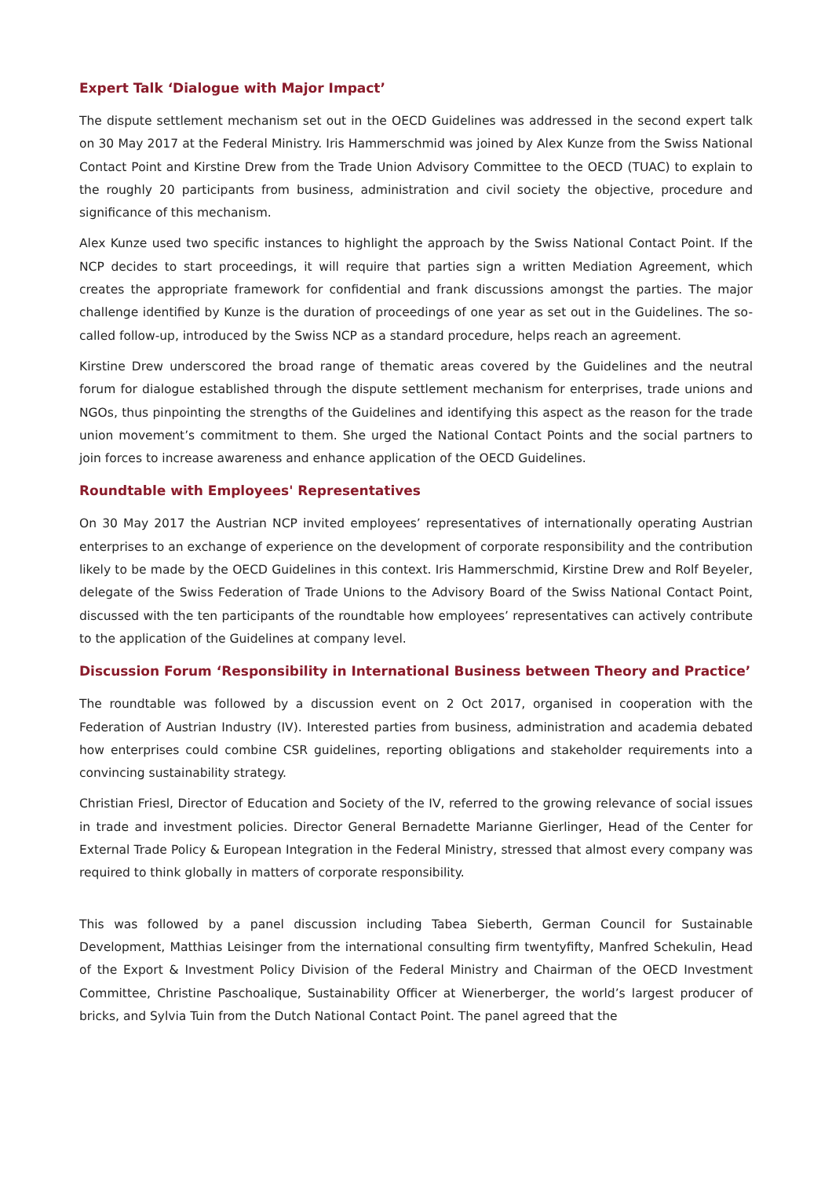Expert Talk ‘Dialogue with Major Impact’
The dispute settlement mechanism set out in the OECD Guidelines was addressed in the second expert talk on 30 May 2017 at the Federal Ministry. Iris Hammerschmid was joined by Alex Kunze from the Swiss National Contact Point and Kirstine Drew from the Trade Union Advisory Committee to the OECD (TUAC) to explain to the roughly 20 participants from business, administration and civil society the objective, procedure and significance of this mechanism.
Alex Kunze used two specific instances to highlight the approach by the Swiss National Contact Point. If the NCP decides to start proceedings, it will require that parties sign a written Mediation Agreement, which creates the appropriate framework for confidential and frank discussions amongst the parties. The major challenge identified by Kunze is the duration of proceedings of one year as set out in the Guidelines. The so-called follow-up, introduced by the Swiss NCP as a standard procedure, helps reach an agreement.
Kirstine Drew underscored the broad range of thematic areas covered by the Guidelines and the neutral forum for dialogue established through the dispute settlement mechanism for enterprises, trade unions and NGOs, thus pinpointing the strengths of the Guidelines and identifying this aspect as the reason for the trade union movement’s commitment to them. She urged the National Contact Points and the social partners to join forces to increase awareness and enhance application of the OECD Guidelines.
Roundtable with Employees' Representatives
On 30 May 2017 the Austrian NCP invited employees’ representatives of internationally operating Austrian enterprises to an exchange of experience on the development of corporate responsibility and the contribution likely to be made by the OECD Guidelines in this context. Iris Hammerschmid, Kirstine Drew and Rolf Beyeler, delegate of the Swiss Federation of Trade Unions to the Advisory Board of the Swiss National Contact Point, discussed with the ten participants of the roundtable how employees’ representatives can actively contribute to the application of the Guidelines at company level.
Discussion Forum ‘Responsibility in International Business between Theory and Practice’
The roundtable was followed by a discussion event on 2 Oct 2017, organised in cooperation with the Federation of Austrian Industry (IV). Interested parties from business, administration and academia debated how enterprises could combine CSR guidelines, reporting obligations and stakeholder requirements into a convincing sustainability strategy.
Christian Friesl, Director of Education and Society of the IV, referred to the growing relevance of social issues in trade and investment policies. Director General Bernadette Marianne Gierlinger, Head of the Center for External Trade Policy & European Integration in the Federal Ministry, stressed that almost every company was required to think globally in matters of corporate responsibility.
This was followed by a panel discussion including Tabea Sieberth, German Council for Sustainable Development, Matthias Leisinger from the international consulting firm twentyfifty, Manfred Schekulin, Head of the Export & Investment Policy Division of the Federal Ministry and Chairman of the OECD Investment Committee, Christine Paschoalique, Sustainability Officer at Wienerberger, the world’s largest producer of bricks, and Sylvia Tuin from the Dutch National Contact Point. The panel agreed that the